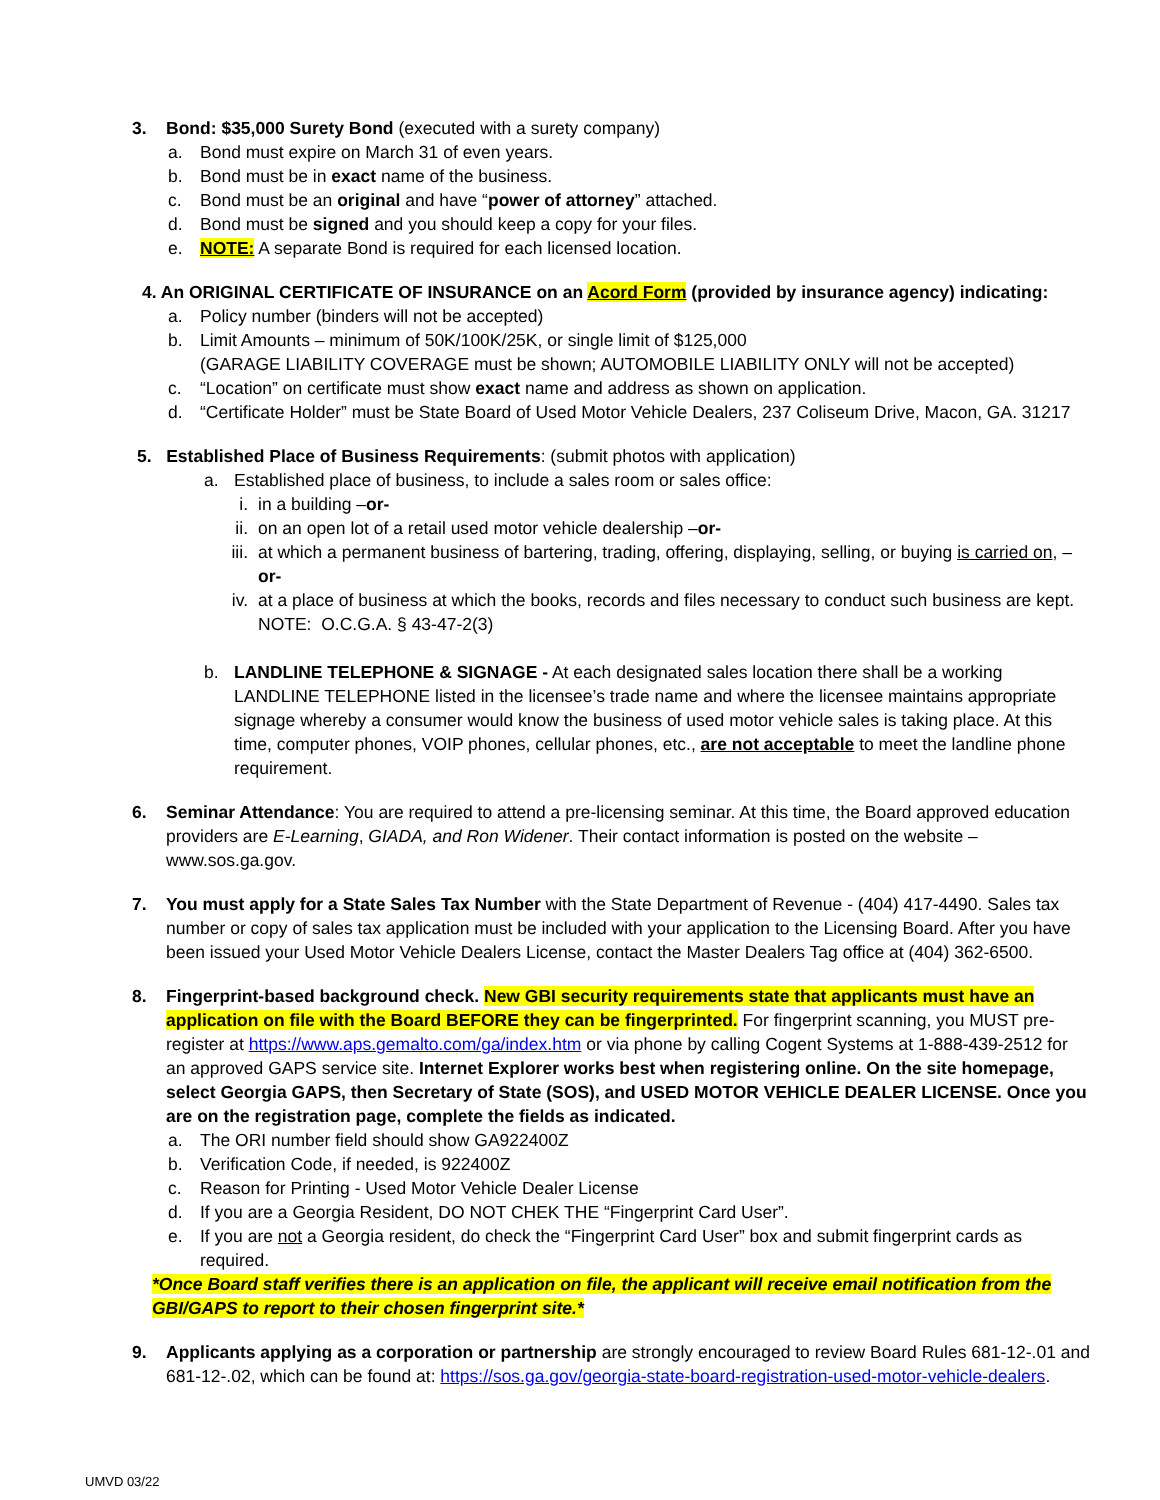3. Bond: $35,000 Surety Bond (executed with a surety company)
a. Bond must expire on March 31 of even years.
b. Bond must be in exact name of the business.
c. Bond must be an original and have “power of attorney” attached.
d. Bond must be signed and you should keep a copy for your files.
e. NOTE: A separate Bond is required for each licensed location.
4. An ORIGINAL CERTIFICATE OF INSURANCE on an Acord Form (provided by insurance agency) indicating:
a. Policy number (binders will not be accepted)
b. Limit Amounts – minimum of 50K/100K/25K, or single limit of $125,000
(GARAGE LIABILITY COVERAGE must be shown; AUTOMOBILE LIABILITY ONLY will not be accepted)
c. “Location” on certificate must show exact name and address as shown on application.
d. “Certificate Holder” must be State Board of Used Motor Vehicle Dealers, 237 Coliseum Drive, Macon, GA. 31217
5. Established Place of Business Requirements: (submit photos with application)
a. Established place of business, to include a sales room or sales office:
i. in a building –or-
ii. on an open lot of a retail used motor vehicle dealership –or-
iii. at which a permanent business of bartering, trading, offering, displaying, selling, or buying is carried on, –or-
iv. at a place of business at which the books, records and files necessary to conduct such business are kept. NOTE: O.C.G.A. § 43-47-2(3)
b. LANDLINE TELEPHONE & SIGNAGE - At each designated sales location there shall be a working LANDLINE TELEPHONE listed in the licensee’s trade name and where the licensee maintains appropriate signage whereby a consumer would know the business of used motor vehicle sales is taking place. At this time, computer phones, VOIP phones, cellular phones, etc., are not acceptable to meet the landline phone requirement.
6. Seminar Attendance: You are required to attend a pre-licensing seminar. At this time, the Board approved education providers are E-Learning, GIADA, and Ron Widener. Their contact information is posted on the website – www.sos.ga.gov.
7. You must apply for a State Sales Tax Number with the State Department of Revenue - (404) 417-4490. Sales tax number or copy of sales tax application must be included with your application to the Licensing Board. After you have been issued your Used Motor Vehicle Dealers License, contact the Master Dealers Tag office at (404) 362-6500.
8. Fingerprint-based background check. New GBI security requirements state that applicants must have an application on file with the Board BEFORE they can be fingerprinted. For fingerprint scanning, you MUST pre-register at https://www.aps.gemalto.com/ga/index.htm or via phone by calling Cogent Systems at 1-888-439-2512 for an approved GAPS service site. Internet Explorer works best when registering online. On the site homepage, select Georgia GAPS, then Secretary of State (SOS), and USED MOTOR VEHICLE DEALER LICENSE. Once you are on the registration page, complete the fields as indicated.
a. The ORI number field should show GA922400Z
b. Verification Code, if needed, is 922400Z
c. Reason for Printing - Used Motor Vehicle Dealer License
d. If you are a Georgia Resident, DO NOT CHEK THE “Fingerprint Card User”.
e. If you are not a Georgia resident, do check the “Fingerprint Card User” box and submit fingerprint cards as required.
*Once Board staff verifies there is an application on file, the applicant will receive email notification from the GBI/GAPS to report to their chosen fingerprint site.*
9. Applicants applying as a corporation or partnership are strongly encouraged to review Board Rules 681-12-.01 and 681-12-.02, which can be found at: https://sos.ga.gov/georgia-state-board-registration-used-motor-vehicle-dealers.
UMVD 03/22